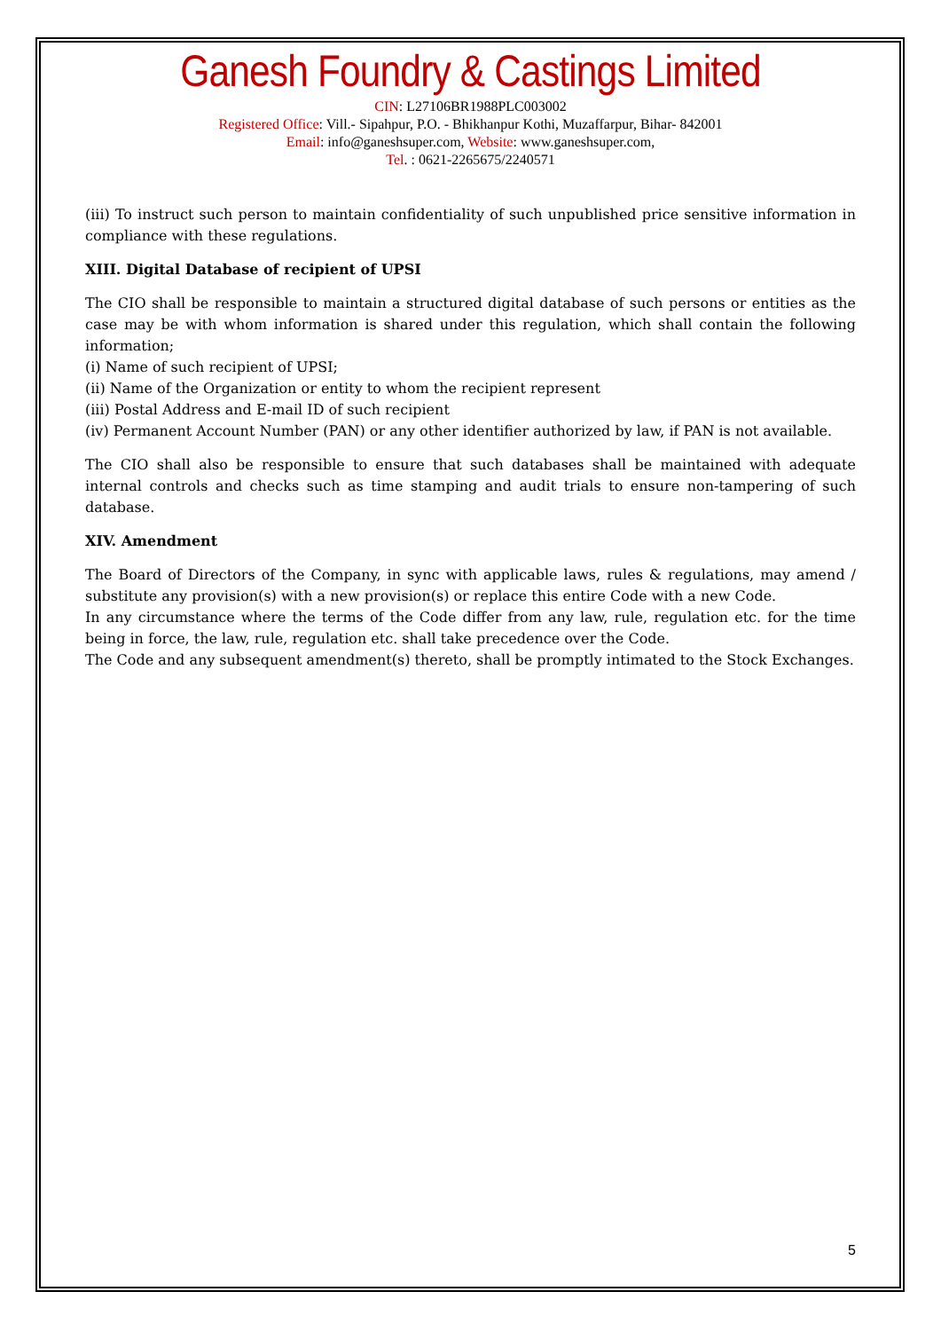Ganesh Foundry & Castings Limited
CIN: L27106BR1988PLC003002
Registered Office: Vill.- Sipahpur, P.O. - Bhikhanpur Kothi, Muzaffarpur, Bihar- 842001
Email: info@ganeshsuper.com, Website: www.ganeshsuper.com,
Tel. : 0621-2265675/2240571
(iii) To instruct such person to maintain confidentiality of such unpublished price sensitive information in compliance with these regulations.
XIII. Digital Database of recipient of UPSI
The CIO shall be responsible to maintain a structured digital database of such persons or entities as the case may be with whom information is shared under this regulation, which shall contain the following information;
(i) Name of such recipient of UPSI;
(ii) Name of the Organization or entity to whom the recipient represent
(iii) Postal Address and E-mail ID of such recipient
(iv) Permanent Account Number (PAN) or any other identifier authorized by law, if PAN is not available.
The CIO shall also be responsible to ensure that such databases shall be maintained with adequate internal controls and checks such as time stamping and audit trials to ensure non-tampering of such database.
XIV. Amendment
The Board of Directors of the Company, in sync with applicable laws, rules & regulations, may amend / substitute any provision(s) with a new provision(s) or replace this entire Code with a new Code.
In any circumstance where the terms of the Code differ from any law, rule, regulation etc. for the time being in force, the law, rule, regulation etc. shall take precedence over the Code.
The Code and any subsequent amendment(s) thereto, shall be promptly intimated to the Stock Exchanges.
5